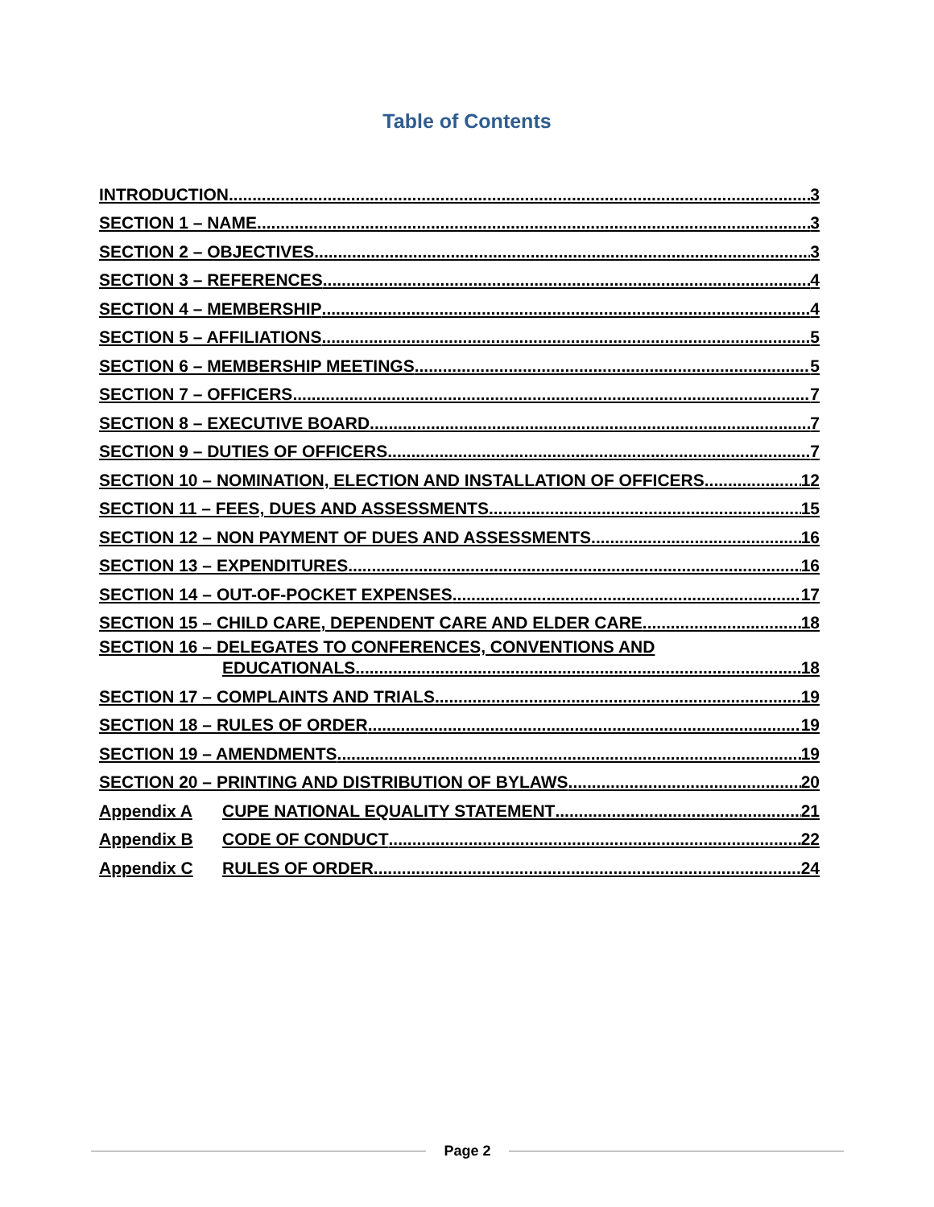Table of Contents
INTRODUCTION 3
SECTION 1 – NAME 3
SECTION 2 – OBJECTIVES 3
SECTION 3 – REFERENCES 4
SECTION 4 – MEMBERSHIP 4
SECTION 5 – AFFILIATIONS 5
SECTION 6 – MEMBERSHIP MEETINGS 5
SECTION 7 – OFFICERS 7
SECTION 8 – EXECUTIVE BOARD 7
SECTION 9 – DUTIES OF OFFICERS 7
SECTION 10 – NOMINATION, ELECTION AND INSTALLATION OF OFFICERS 12
SECTION 11 – FEES, DUES AND ASSESSMENTS 15
SECTION 12 – NON PAYMENT OF DUES AND ASSESSMENTS 16
SECTION 13 – EXPENDITURES 16
SECTION 14 – OUT-OF-POCKET EXPENSES 17
SECTION 15 – CHILD CARE, DEPENDENT CARE AND ELDER CARE 18
SECTION 16 – DELEGATES TO CONFERENCES, CONVENTIONS AND
EDUCATIONALS 18
SECTION 17 – COMPLAINTS AND TRIALS 19
SECTION 18 – RULES OF ORDER 19
SECTION 19 – AMENDMENTS 19
SECTION 20 – PRINTING AND DISTRIBUTION OF BYLAWS 20
Appendix A CUPE NATIONAL EQUALITY STATEMENT 21
Appendix B CODE OF CONDUCT 22
Appendix C RULES OF ORDER 24
Page 2